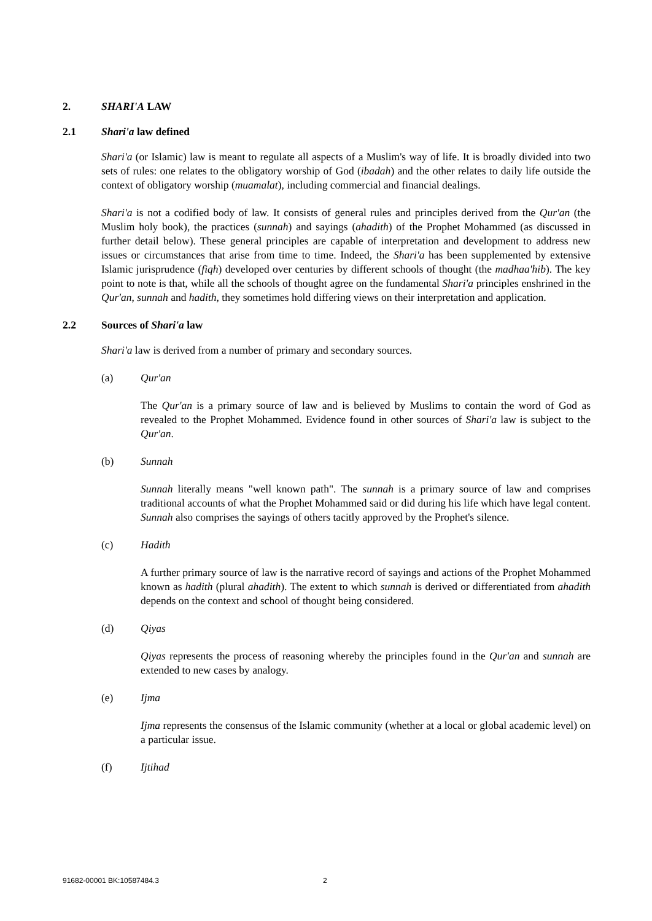2. SHARI'A LAW
2.1 Shari'a law defined
Shari'a (or Islamic) law is meant to regulate all aspects of a Muslim's way of life. It is broadly divided into two sets of rules: one relates to the obligatory worship of God (ibadah) and the other relates to daily life outside the context of obligatory worship (muamalat), including commercial and financial dealings.
Shari'a is not a codified body of law. It consists of general rules and principles derived from the Qur'an (the Muslim holy book), the practices (sunnah) and sayings (ahadith) of the Prophet Mohammed (as discussed in further detail below). These general principles are capable of interpretation and development to address new issues or circumstances that arise from time to time. Indeed, the Shari'a has been supplemented by extensive Islamic jurisprudence (fiqh) developed over centuries by different schools of thought (the madhaa'hib). The key point to note is that, while all the schools of thought agree on the fundamental Shari'a principles enshrined in the Qur'an, sunnah and hadith, they sometimes hold differing views on their interpretation and application.
2.2 Sources of Shari'a law
Shari'a law is derived from a number of primary and secondary sources.
(a) Qur'an
The Qur'an is a primary source of law and is believed by Muslims to contain the word of God as revealed to the Prophet Mohammed. Evidence found in other sources of Shari'a law is subject to the Qur'an.
(b) Sunnah
Sunnah literally means "well known path". The sunnah is a primary source of law and comprises traditional accounts of what the Prophet Mohammed said or did during his life which have legal content. Sunnah also comprises the sayings of others tacitly approved by the Prophet's silence.
(c) Hadith
A further primary source of law is the narrative record of sayings and actions of the Prophet Mohammed known as hadith (plural ahadith). The extent to which sunnah is derived or differentiated from ahadith depends on the context and school of thought being considered.
(d) Qiyas
Qiyas represents the process of reasoning whereby the principles found in the Qur'an and sunnah are extended to new cases by analogy.
(e) Ijma
Ijma represents the consensus of the Islamic community (whether at a local or global academic level) on a particular issue.
(f) Ijtihad
91682-00001 BK:10587484.3 2